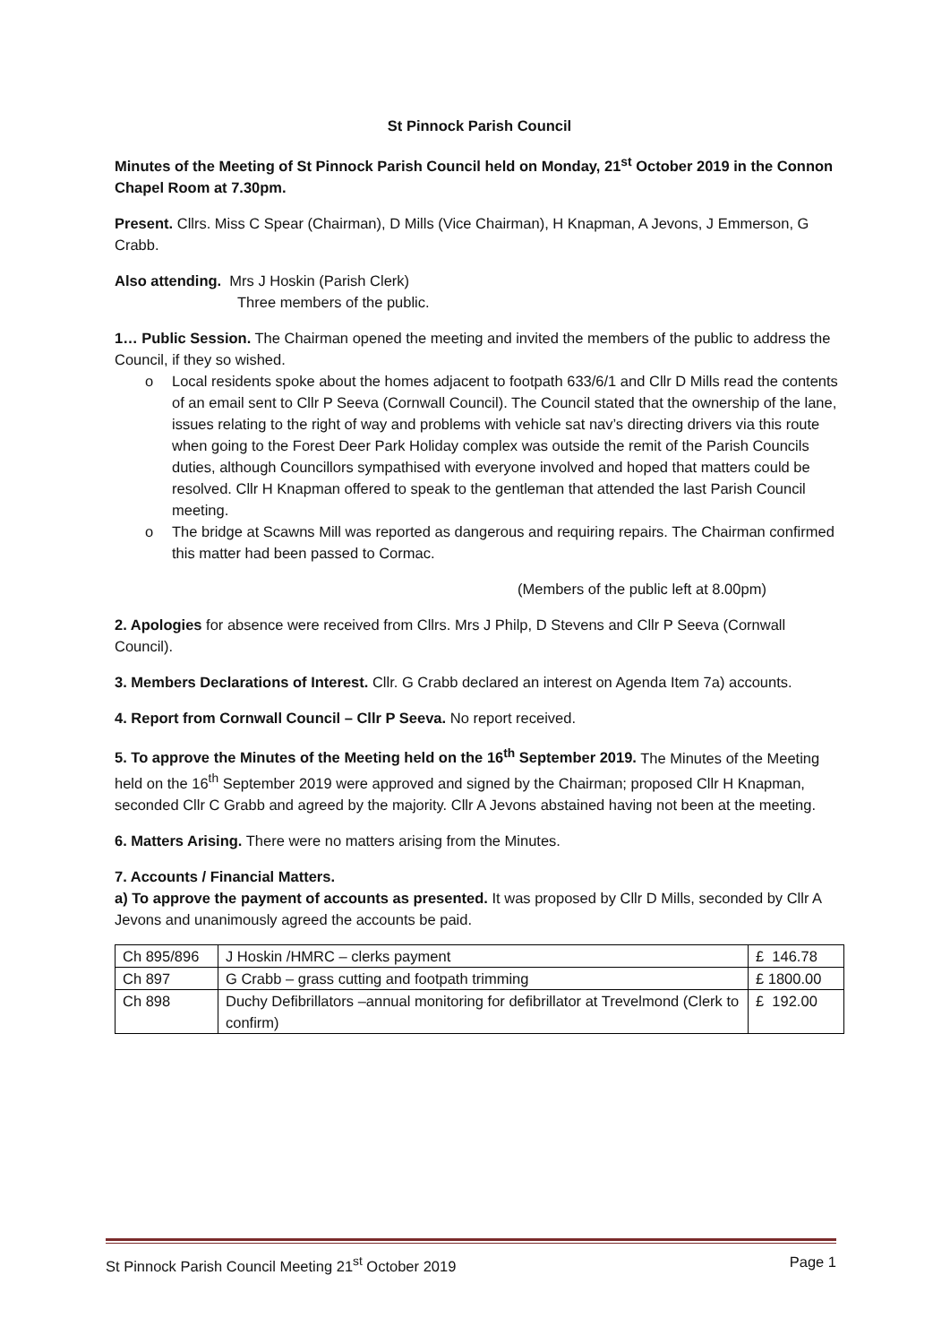St Pinnock Parish Council
Minutes of the Meeting of St Pinnock Parish Council held on Monday, 21<sup>st</sup> October 2019 in the Connon Chapel Room at 7.30pm.
Present. Cllrs. Miss C Spear (Chairman), D Mills (Vice Chairman), H Knapman, A Jevons, J Emmerson, G Crabb.
Also attending. Mrs J Hoskin (Parish Clerk)
Three members of the public.
1… Public Session. The Chairman opened the meeting and invited the members of the public to address the Council, if they so wished.
o Local residents spoke about the homes adjacent to footpath 633/6/1 and Cllr D Mills read the contents of an email sent to Cllr P Seeva (Cornwall Council). The Council stated that the ownership of the lane, issues relating to the right of way and problems with vehicle sat nav’s directing drivers via this route when going to the Forest Deer Park Holiday complex was outside the remit of the Parish Councils duties, although Councillors sympathised with everyone involved and hoped that matters could be resolved. Cllr H Knapman offered to speak to the gentleman that attended the last Parish Council meeting.
o The bridge at Scawns Mill was reported as dangerous and requiring repairs. The Chairman confirmed this matter had been passed to Cormac.
(Members of the public left at 8.00pm)
2. Apologies for absence were received from Cllrs. Mrs J Philp, D Stevens and Cllr P Seeva (Cornwall Council).
3. Members Declarations of Interest. Cllr. G Crabb declared an interest on Agenda Item 7a) accounts.
4. Report from Cornwall Council – Cllr P Seeva. No report received.
5. To approve the Minutes of the Meeting held on the 16<sup>th</sup> September 2019. The Minutes of the Meeting held on the 16<sup>th</sup> September 2019 were approved and signed by the Chairman; proposed Cllr H Knapman, seconded Cllr C Grabb and agreed by the majority. Cllr A Jevons abstained having not been at the meeting.
6. Matters Arising. There were no matters arising from the Minutes.
7. Accounts / Financial Matters.
a) To approve the payment of accounts as presented. It was proposed by Cllr D Mills, seconded by Cllr A Jevons and unanimously agreed the accounts be paid.
| Ch 895/896 | J Hoskin /HMRC – clerks payment | £ 146.78 |
| Ch 897 | G Crabb – grass cutting and footpath trimming | £ 1800.00 |
| Ch 898 | Duchy Defibrillators –annual monitoring for defibrillator at Trevelmond (Clerk to confirm) | £ 192.00 |
St Pinnock Parish Council Meeting 21<sup>st</sup> October 2019 Page 1